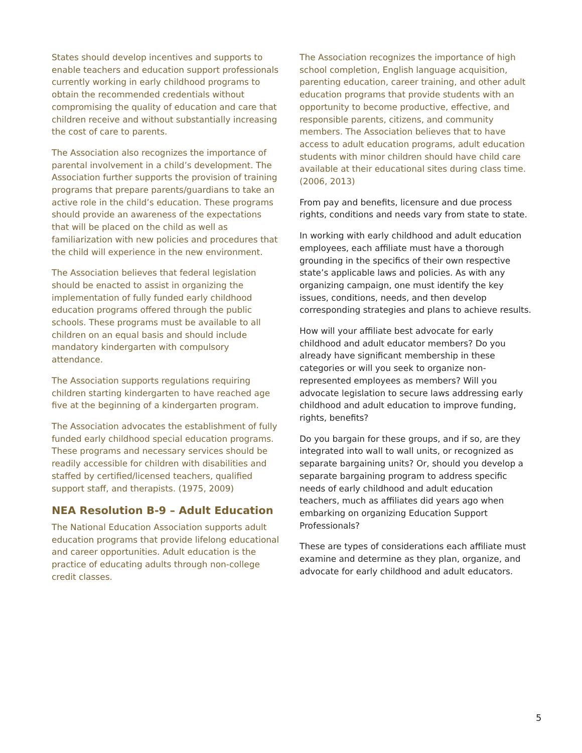States should develop incentives and supports to enable teachers and education support professionals currently working in early childhood programs to obtain the recommended credentials without compromising the quality of education and care that children receive and without substantially increasing the cost of care to parents.
The Association also recognizes the importance of parental involvement in a child’s development. The Association further supports the provision of training programs that prepare parents/guardians to take an active role in the child’s education. These programs should provide an awareness of the expectations that will be placed on the child as well as familiarization with new policies and procedures that the child will experience in the new environment.
The Association believes that federal legislation should be enacted to assist in organizing the implementation of fully funded early childhood education programs offered through the public schools. These programs must be available to all children on an equal basis and should include mandatory kindergarten with compulsory attendance.
The Association supports regulations requiring children starting kindergarten to have reached age five at the beginning of a kindergarten program.
The Association advocates the establishment of fully funded early childhood special education programs. These programs and necessary services should be readily accessible for children with disabilities and staffed by certified/licensed teachers, qualified support staff, and therapists. (1975, 2009)
NEA Resolution B-9 – Adult Education
The National Education Association supports adult education programs that provide lifelong educational and career opportunities. Adult education is the practice of educating adults through non-college credit classes.
The Association recognizes the importance of high school completion, English language acquisition, parenting education, career training, and other adult education programs that provide students with an opportunity to become productive, effective, and responsible parents, citizens, and community members. The Association believes that to have access to adult education programs, adult education students with minor children should have child care available at their educational sites during class time. (2006, 2013)
From pay and benefits, licensure and due process rights, conditions and needs vary from state to state.
In working with early childhood and adult education employees, each affiliate must have a thorough grounding in the specifics of their own respective state’s applicable laws and policies. As with any organizing campaign, one must identify the key issues, conditions, needs, and then develop corresponding strategies and plans to achieve results.
How will your affiliate best advocate for early childhood and adult educator members? Do you already have significant membership in these categories or will you seek to organize non-represented employees as members? Will you advocate legislation to secure laws addressing early childhood and adult education to improve funding, rights, benefits?
Do you bargain for these groups, and if so, are they integrated into wall to wall units, or recognized as separate bargaining units? Or, should you develop a separate bargaining program to address specific needs of early childhood and adult education teachers, much as affiliates did years ago when embarking on organizing Education Support Professionals?
These are types of considerations each affiliate must examine and determine as they plan, organize, and advocate for early childhood and adult educators.
5